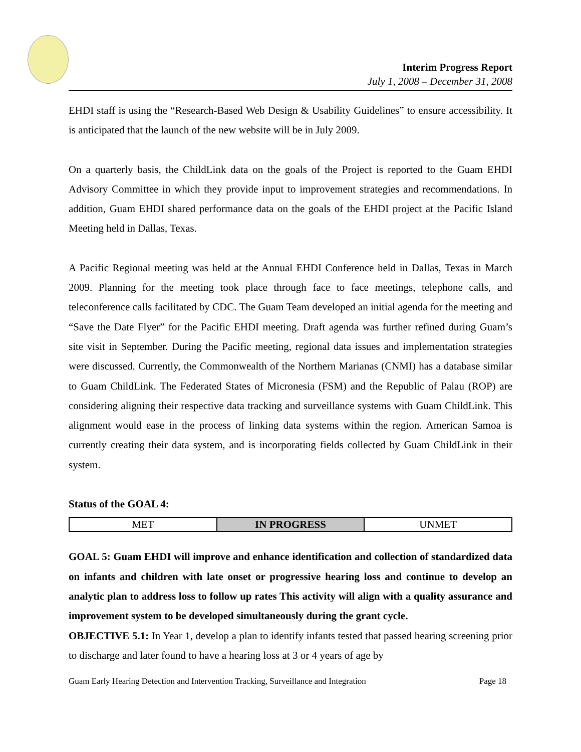Interim Progress Report
July 1, 2008 – December 31, 2008
EHDI staff is using the “Research-Based Web Design & Usability Guidelines” to ensure accessibility. It is anticipated that the launch of the new website will be in July 2009.
On a quarterly basis, the ChildLink data on the goals of the Project is reported to the Guam EHDI Advisory Committee in which they provide input to improvement strategies and recommendations. In addition, Guam EHDI shared performance data on the goals of the EHDI project at the Pacific Island Meeting held in Dallas, Texas.
A Pacific Regional meeting was held at the Annual EHDI Conference held in Dallas, Texas in March 2009. Planning for the meeting took place through face to face meetings, telephone calls, and teleconference calls facilitated by CDC. The Guam Team developed an initial agenda for the meeting and “Save the Date Flyer” for the Pacific EHDI meeting. Draft agenda was further refined during Guam’s site visit in September. During the Pacific meeting, regional data issues and implementation strategies were discussed. Currently, the Commonwealth of the Northern Marianas (CNMI) has a database similar to Guam ChildLink. The Federated States of Micronesia (FSM) and the Republic of Palau (ROP) are considering aligning their respective data tracking and surveillance systems with Guam ChildLink. This alignment would ease in the process of linking data systems within the region. American Samoa is currently creating their data system, and is incorporating fields collected by Guam ChildLink in their system.
Status of the GOAL 4:
| MET | IN PROGRESS | UNMET |
GOAL 5: Guam EHDI will improve and enhance identification and collection of standardized data on infants and children with late onset or progressive hearing loss and continue to develop an analytic plan to address loss to follow up rates This activity will align with a quality assurance and improvement system to be developed simultaneously during the grant cycle.
OBJECTIVE 5.1: In Year 1, develop a plan to identify infants tested that passed hearing screening prior to discharge and later found to have a hearing loss at 3 or 4 years of age by
Guam Early Hearing Detection and Intervention Tracking, Surveillance and Integration Page 18